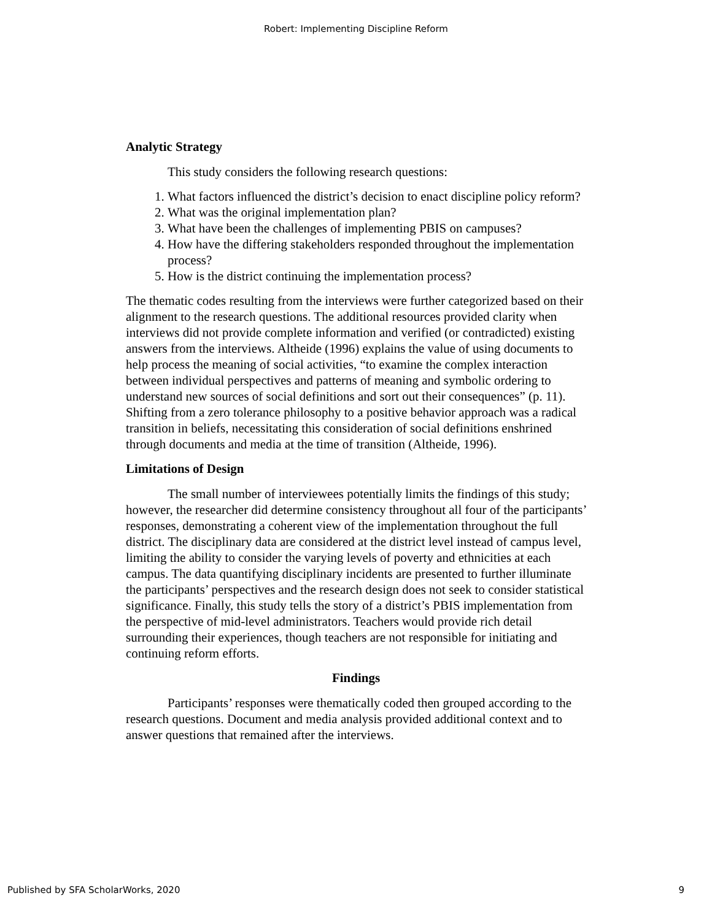Robert: Implementing Discipline Reform
Analytic Strategy
This study considers the following research questions:
1. What factors influenced the district’s decision to enact discipline policy reform?
2. What was the original implementation plan?
3. What have been the challenges of implementing PBIS on campuses?
4. How have the differing stakeholders responded throughout the implementation process?
5. How is the district continuing the implementation process?
The thematic codes resulting from the interviews were further categorized based on their alignment to the research questions. The additional resources provided clarity when interviews did not provide complete information and verified (or contradicted) existing answers from the interviews. Altheide (1996) explains the value of using documents to help process the meaning of social activities, “to examine the complex interaction between individual perspectives and patterns of meaning and symbolic ordering to understand new sources of social definitions and sort out their consequences” (p. 11). Shifting from a zero tolerance philosophy to a positive behavior approach was a radical transition in beliefs, necessitating this consideration of social definitions enshrined through documents and media at the time of transition (Altheide, 1996).
Limitations of Design
The small number of interviewees potentially limits the findings of this study; however, the researcher did determine consistency throughout all four of the participants’ responses, demonstrating a coherent view of the implementation throughout the full district. The disciplinary data are considered at the district level instead of campus level, limiting the ability to consider the varying levels of poverty and ethnicities at each campus. The data quantifying disciplinary incidents are presented to further illuminate the participants’ perspectives and the research design does not seek to consider statistical significance. Finally, this study tells the story of a district’s PBIS implementation from the perspective of mid-level administrators. Teachers would provide rich detail surrounding their experiences, though teachers are not responsible for initiating and continuing reform efforts.
Findings
Participants’ responses were thematically coded then grouped according to the research questions. Document and media analysis provided additional context and to answer questions that remained after the interviews.
Published by SFA ScholarWorks, 2020 9